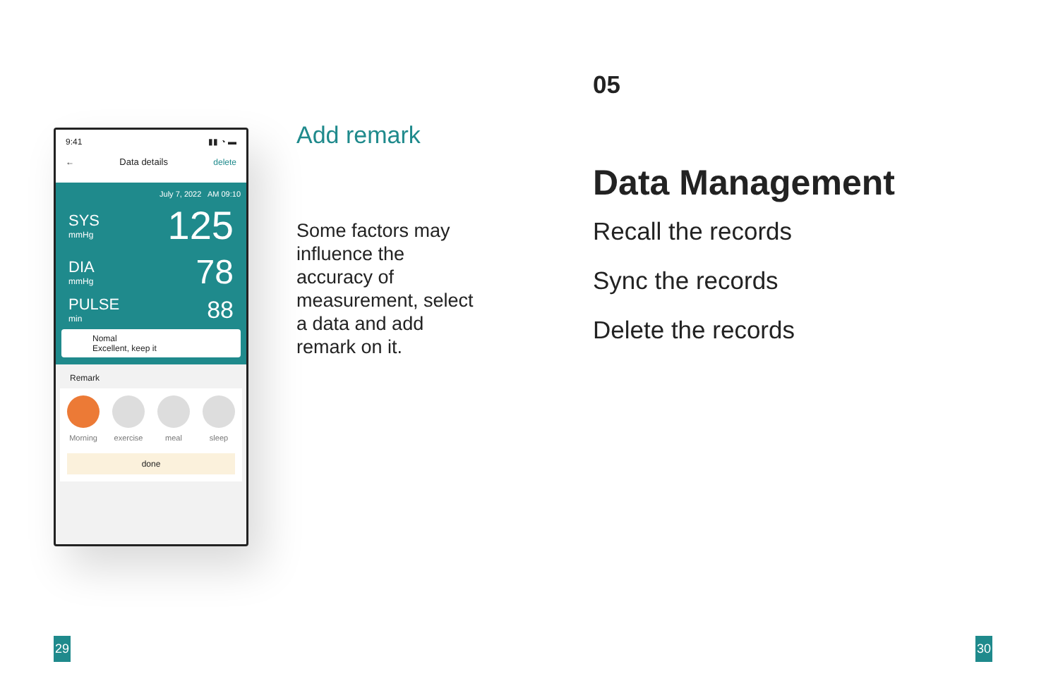9:41 ▮▮ ◔ ▬
← Data details delete
July 7, 2022 AM 09:10
SYS
mmHg
125
DIA
mmHg
78
PULSE
min
88
Nomal
Excellent, keep it
Remark
Morning exercise meal sleep
done
Add remark
Some factors may influence the accuracy of measurement, select a data and add remark on it.
05
Data Management
Recall the records
Sync the records
Delete the records
29 30